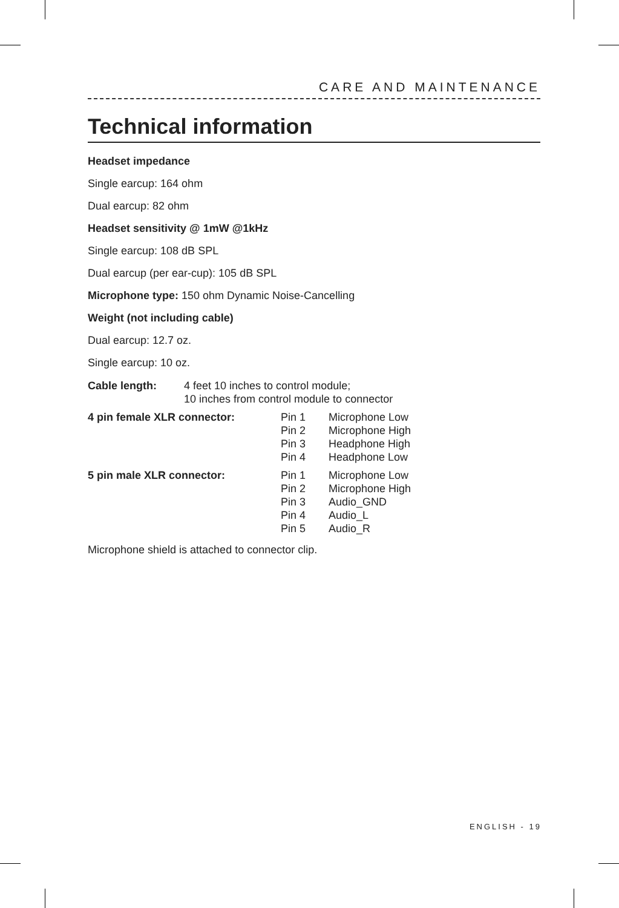CARE AND MAINTENANCE
Technical information
Headset impedance
Single earcup: 164 ohm
Dual earcup: 82 ohm
Headset sensitivity @ 1mW @1kHz
Single earcup: 108 dB SPL
Dual earcup (per ear-cup): 105 dB SPL
Microphone type: 150 ohm Dynamic Noise-Cancelling
Weight (not including cable)
Dual earcup: 12.7 oz.
Single earcup: 10 oz.
| Cable length: | 4 feet 10 inches to control module; 10 inches from control module to connector |
| 4 pin female XLR connector: | Pin 1 Pin 2 Pin 3 Pin 4 | Microphone Low Microphone High Headphone High Headphone Low |
| 5 pin male XLR connector: | Pin 1 Pin 2 Pin 3 Pin 4 Pin 5 | Microphone Low Microphone High Audio_GND Audio_L Audio_R |
Microphone shield is attached to connector clip.
ENGLISH - 19